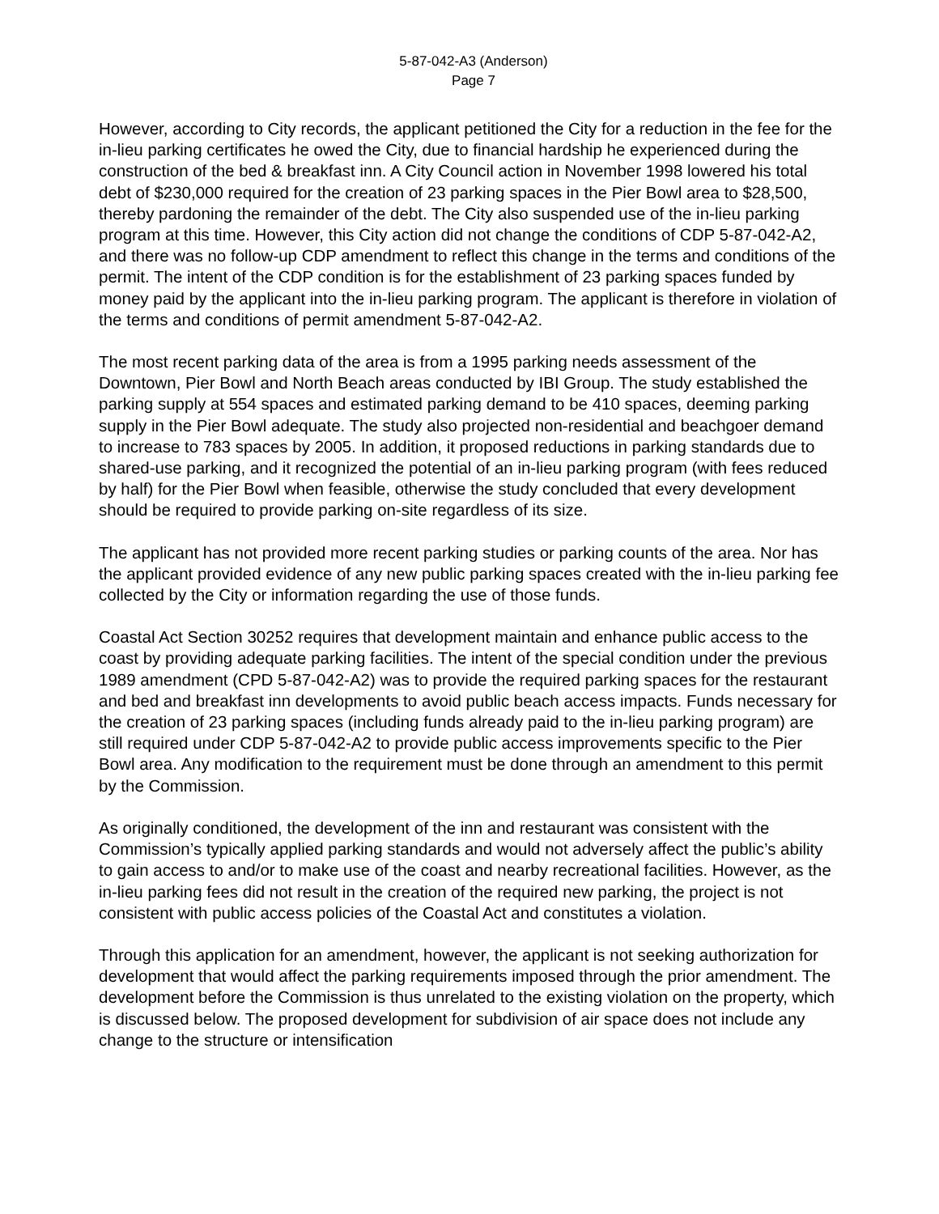5-87-042-A3 (Anderson)
Page 7
However, according to City records, the applicant petitioned the City for a reduction in the fee for the in-lieu parking certificates he owed the City, due to financial hardship he experienced during the construction of the bed & breakfast inn. A City Council action in November 1998 lowered his total debt of $230,000 required for the creation of 23 parking spaces in the Pier Bowl area to $28,500, thereby pardoning the remainder of the debt. The City also suspended use of the in-lieu parking program at this time. However, this City action did not change the conditions of CDP 5-87-042-A2, and there was no follow-up CDP amendment to reflect this change in the terms and conditions of the permit. The intent of the CDP condition is for the establishment of 23 parking spaces funded by money paid by the applicant into the in-lieu parking program. The applicant is therefore in violation of the terms and conditions of permit amendment 5-87-042-A2.
The most recent parking data of the area is from a 1995 parking needs assessment of the Downtown, Pier Bowl and North Beach areas conducted by IBI Group. The study established the parking supply at 554 spaces and estimated parking demand to be 410 spaces, deeming parking supply in the Pier Bowl adequate. The study also projected non-residential and beachgoer demand to increase to 783 spaces by 2005. In addition, it proposed reductions in parking standards due to shared-use parking, and it recognized the potential of an in-lieu parking program (with fees reduced by half) for the Pier Bowl when feasible, otherwise the study concluded that every development should be required to provide parking on-site regardless of its size.
The applicant has not provided more recent parking studies or parking counts of the area. Nor has the applicant provided evidence of any new public parking spaces created with the in-lieu parking fee collected by the City or information regarding the use of those funds.
Coastal Act Section 30252 requires that development maintain and enhance public access to the coast by providing adequate parking facilities. The intent of the special condition under the previous 1989 amendment (CPD 5-87-042-A2) was to provide the required parking spaces for the restaurant and bed and breakfast inn developments to avoid public beach access impacts. Funds necessary for the creation of 23 parking spaces (including funds already paid to the in-lieu parking program) are still required under CDP 5-87-042-A2 to provide public access improvements specific to the Pier Bowl area. Any modification to the requirement must be done through an amendment to this permit by the Commission.
As originally conditioned, the development of the inn and restaurant was consistent with the Commission’s typically applied parking standards and would not adversely affect the public’s ability to gain access to and/or to make use of the coast and nearby recreational facilities. However, as the in-lieu parking fees did not result in the creation of the required new parking, the project is not consistent with public access policies of the Coastal Act and constitutes a violation.
Through this application for an amendment, however, the applicant is not seeking authorization for development that would affect the parking requirements imposed through the prior amendment. The development before the Commission is thus unrelated to the existing violation on the property, which is discussed below. The proposed development for subdivision of air space does not include any change to the structure or intensification